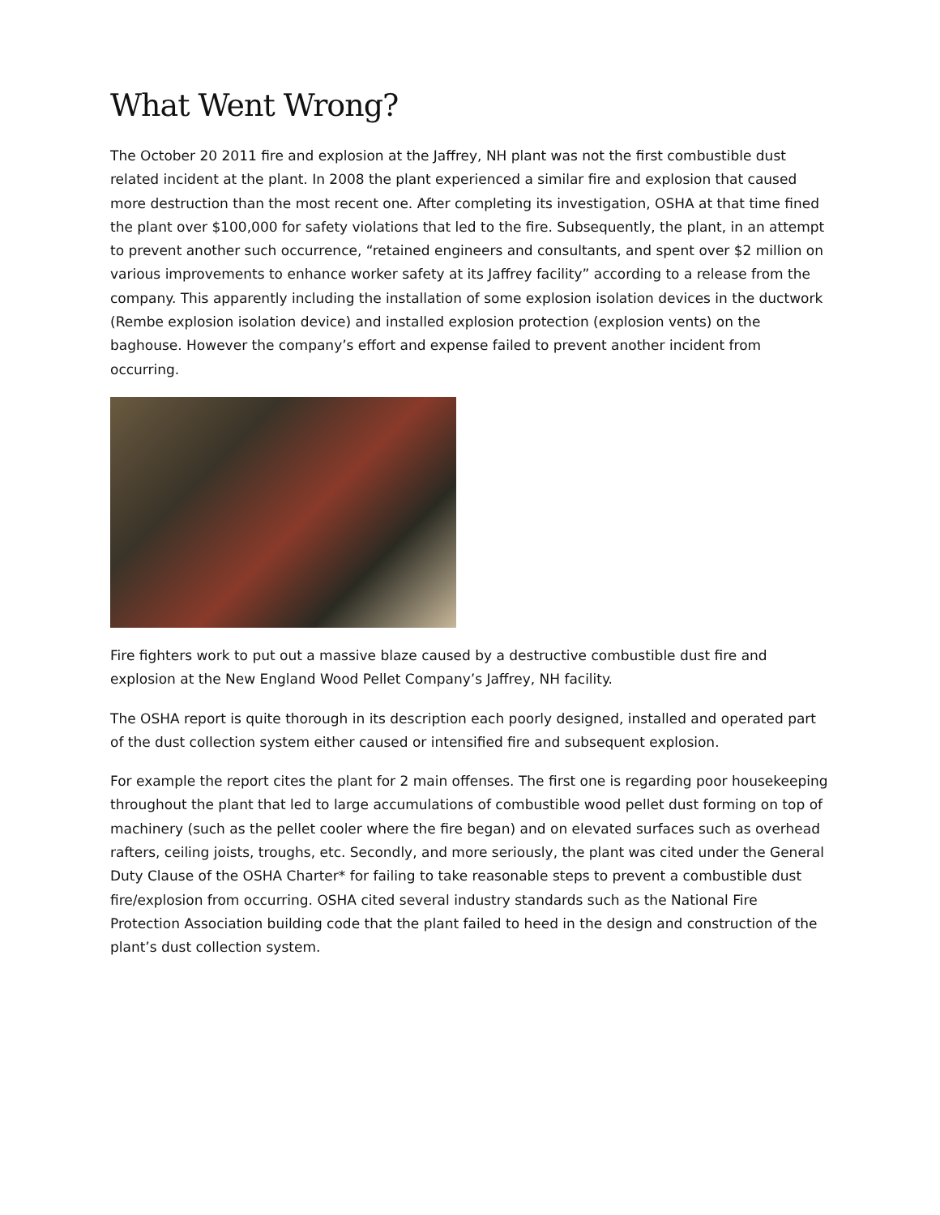What Went Wrong?
The October 20 2011 fire and explosion at the Jaffrey, NH plant was not the first combustible dust related incident at the plant. In 2008 the plant experienced a similar fire and explosion that caused more destruction than the most recent one. After completing its investigation, OSHA at that time fined the plant over $100,000 for safety violations that led to the fire. Subsequently, the plant, in an attempt to prevent another such occurrence, “retained engineers and consultants, and spent over $2 million on various improvements to enhance worker safety at its Jaffrey facility” according to a release from the company. This apparently including the installation of some explosion isolation devices in the ductwork (Rembe explosion isolation device) and installed explosion protection (explosion vents) on the baghouse. However the company’s effort and expense failed to prevent another incident from occurring.
Fire fighters work to put out a massive blaze caused by a destructive combustible dust fire and explosion at the New England Wood Pellet Company’s Jaffrey, NH facility.
The OSHA report is quite thorough in its description each poorly designed, installed and operated part of the dust collection system either caused or intensified fire and subsequent explosion.
For example the report cites the plant for 2 main offenses. The first one is regarding poor housekeeping throughout the plant that led to large accumulations of combustible wood pellet dust forming on top of machinery (such as the pellet cooler where the fire began) and on elevated surfaces such as overhead rafters, ceiling joists, troughs, etc. Secondly, and more seriously, the plant was cited under the General Duty Clause of the OSHA Charter* for failing to take reasonable steps to prevent a combustible dust fire/explosion from occurring. OSHA cited several industry standards such as the National Fire Protection Association building code that the plant failed to heed in the design and construction of the plant’s dust collection system.